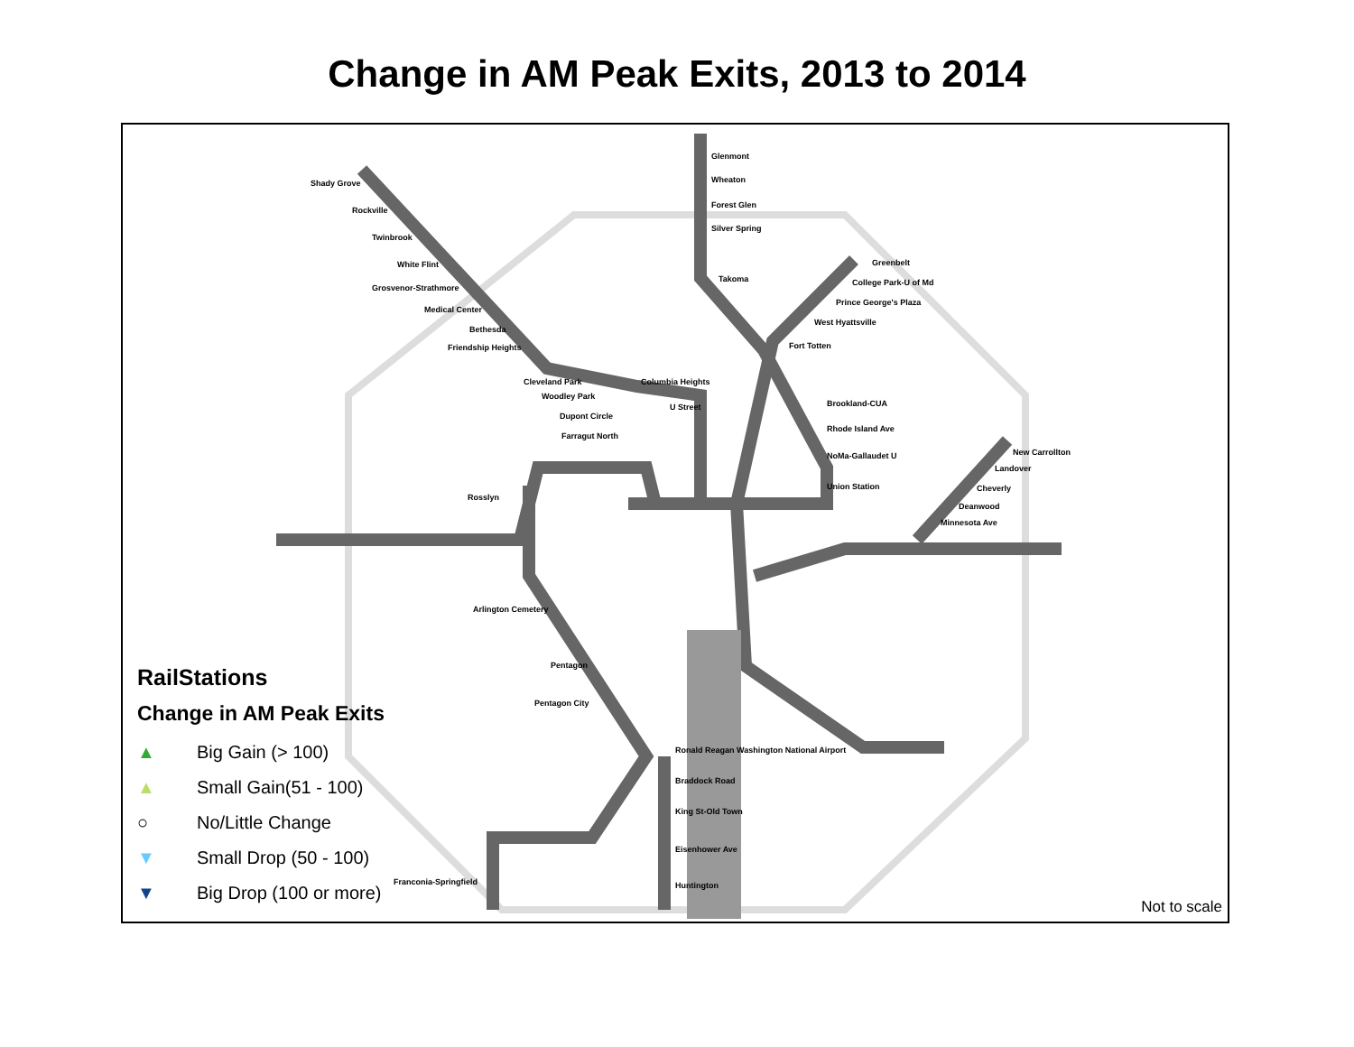Change in AM Peak Exits, 2013 to 2014
RailStations
Change in AM Peak Exits
▲ Big Gain (> 100)
▲ Small Gain(51 - 100)
○ No/Little Change
▼ Small Drop (50 - 100)
▼ Big Drop (100 or more)
Glenmont
Wheaton
Forest Glen
Silver Spring
Shady Grove
Rockville
Twinbrook
White Flint
Grosvenor-Strathmore
Medical Center
Bethesda
Friendship Heights
Cleveland Park
Woodley Park
Dupont Circle
Farragut North
Rosslyn
Brookland-CUA
Rhode Island Ave
NoMa-Gallaudet U
Union Station
Takoma
Fort Totten
West Hyattsville
Prince George's Plaza
College Park-U of Md
Greenbelt
New Carrollton
Landover
Cheverly
Deanwood
Minnesota Ave
Arlington Cemetery
Pentagon
Pentagon City
Ronald Reagan Washington National Airport
Braddock Road
King St-Old Town
Eisenhower Ave
Huntington Franconia-Springfield
Columbia Heights
U Street
Not to scale